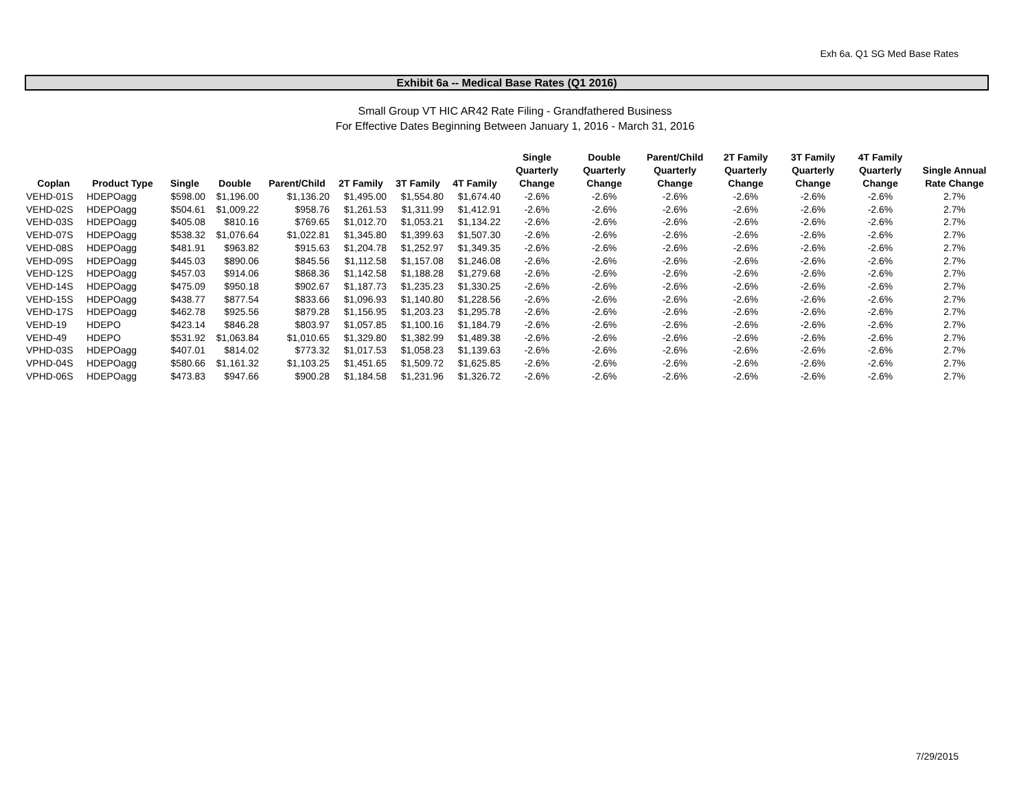Exh 6a. Q1 SG Med Base Rates
Exhibit 6a -- Medical Base Rates (Q1 2016)
Small Group VT HIC AR42 Rate Filing - Grandfathered Business
For Effective Dates Beginning Between January 1, 2016 - March 31, 2016
| Coplan | Product Type | Single | Double | Parent/Child | 2T Family | 3T Family | 4T Family | Single Quarterly Change | Double Quarterly Change | Parent/Child Quarterly Change | 2T Family Quarterly Change | 3T Family Quarterly Change | 4T Family Quarterly Change | Single Annual Rate Change |
| --- | --- | --- | --- | --- | --- | --- | --- | --- | --- | --- | --- | --- | --- | --- |
| VEHD-01S | HDEPOagg | $598.00 | $1,196.00 | $1,136.20 | $1,495.00 | $1,554.80 | $1,674.40 | -2.6% | -2.6% | -2.6% | -2.6% | -2.6% | -2.6% | 2.7% |
| VEHD-02S | HDEPOagg | $504.61 | $1,009.22 | $958.76 | $1,261.53 | $1,311.99 | $1,412.91 | -2.6% | -2.6% | -2.6% | -2.6% | -2.6% | -2.6% | 2.7% |
| VEHD-03S | HDEPOagg | $405.08 | $810.16 | $769.65 | $1,012.70 | $1,053.21 | $1,134.22 | -2.6% | -2.6% | -2.6% | -2.6% | -2.6% | -2.6% | 2.7% |
| VEHD-07S | HDEPOagg | $538.32 | $1,076.64 | $1,022.81 | $1,345.80 | $1,399.63 | $1,507.30 | -2.6% | -2.6% | -2.6% | -2.6% | -2.6% | -2.6% | 2.7% |
| VEHD-08S | HDEPOagg | $481.91 | $963.82 | $915.63 | $1,204.78 | $1,252.97 | $1,349.35 | -2.6% | -2.6% | -2.6% | -2.6% | -2.6% | -2.6% | 2.7% |
| VEHD-09S | HDEPOagg | $445.03 | $890.06 | $845.56 | $1,112.58 | $1,157.08 | $1,246.08 | -2.6% | -2.6% | -2.6% | -2.6% | -2.6% | -2.6% | 2.7% |
| VEHD-12S | HDEPOagg | $457.03 | $914.06 | $868.36 | $1,142.58 | $1,188.28 | $1,279.68 | -2.6% | -2.6% | -2.6% | -2.6% | -2.6% | -2.6% | 2.7% |
| VEHD-14S | HDEPOagg | $475.09 | $950.18 | $902.67 | $1,187.73 | $1,235.23 | $1,330.25 | -2.6% | -2.6% | -2.6% | -2.6% | -2.6% | -2.6% | 2.7% |
| VEHD-15S | HDEPOagg | $438.77 | $877.54 | $833.66 | $1,096.93 | $1,140.80 | $1,228.56 | -2.6% | -2.6% | -2.6% | -2.6% | -2.6% | -2.6% | 2.7% |
| VEHD-17S | HDEPOagg | $462.78 | $925.56 | $879.28 | $1,156.95 | $1,203.23 | $1,295.78 | -2.6% | -2.6% | -2.6% | -2.6% | -2.6% | -2.6% | 2.7% |
| VEHD-19 | HDEPO | $423.14 | $846.28 | $803.97 | $1,057.85 | $1,100.16 | $1,184.79 | -2.6% | -2.6% | -2.6% | -2.6% | -2.6% | -2.6% | 2.7% |
| VEHD-49 | HDEPO | $531.92 | $1,063.84 | $1,010.65 | $1,329.80 | $1,382.99 | $1,489.38 | -2.6% | -2.6% | -2.6% | -2.6% | -2.6% | -2.6% | 2.7% |
| VPHD-03S | HDEPOagg | $407.01 | $814.02 | $773.32 | $1,017.53 | $1,058.23 | $1,139.63 | -2.6% | -2.6% | -2.6% | -2.6% | -2.6% | -2.6% | 2.7% |
| VPHD-04S | HDEPOagg | $580.66 | $1,161.32 | $1,103.25 | $1,451.65 | $1,509.72 | $1,625.85 | -2.6% | -2.6% | -2.6% | -2.6% | -2.6% | -2.6% | 2.7% |
| VPHD-06S | HDEPOagg | $473.83 | $947.66 | $900.28 | $1,184.58 | $1,231.96 | $1,326.72 | -2.6% | -2.6% | -2.6% | -2.6% | -2.6% | -2.6% | 2.7% |
7/29/2015